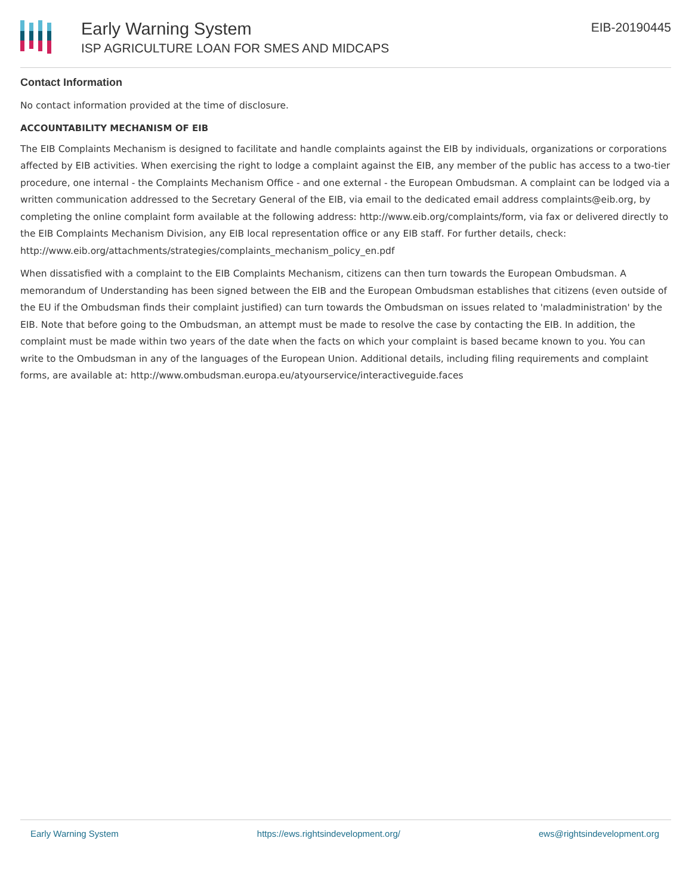Early Warning System
ISP AGRICULTURE LOAN FOR SMES AND MIDCAPS
EIB-20190445
Contact Information
No contact information provided at the time of disclosure.
ACCOUNTABILITY MECHANISM OF EIB
The EIB Complaints Mechanism is designed to facilitate and handle complaints against the EIB by individuals, organizations or corporations affected by EIB activities. When exercising the right to lodge a complaint against the EIB, any member of the public has access to a two-tier procedure, one internal - the Complaints Mechanism Office - and one external - the European Ombudsman. A complaint can be lodged via a written communication addressed to the Secretary General of the EIB, via email to the dedicated email address complaints@eib.org, by completing the online complaint form available at the following address: http://www.eib.org/complaints/form, via fax or delivered directly to the EIB Complaints Mechanism Division, any EIB local representation office or any EIB staff. For further details, check: http://www.eib.org/attachments/strategies/complaints_mechanism_policy_en.pdf
When dissatisfied with a complaint to the EIB Complaints Mechanism, citizens can then turn towards the European Ombudsman. A memorandum of Understanding has been signed between the EIB and the European Ombudsman establishes that citizens (even outside of the EU if the Ombudsman finds their complaint justified) can turn towards the Ombudsman on issues related to 'maladministration' by the EIB. Note that before going to the Ombudsman, an attempt must be made to resolve the case by contacting the EIB. In addition, the complaint must be made within two years of the date when the facts on which your complaint is based became known to you. You can write to the Ombudsman in any of the languages of the European Union. Additional details, including filing requirements and complaint forms, are available at: http://www.ombudsman.europa.eu/atyourservice/interactiveguide.faces
Early Warning System https://ews.rightsindevelopment.org/ ews@rightsindevelopment.org